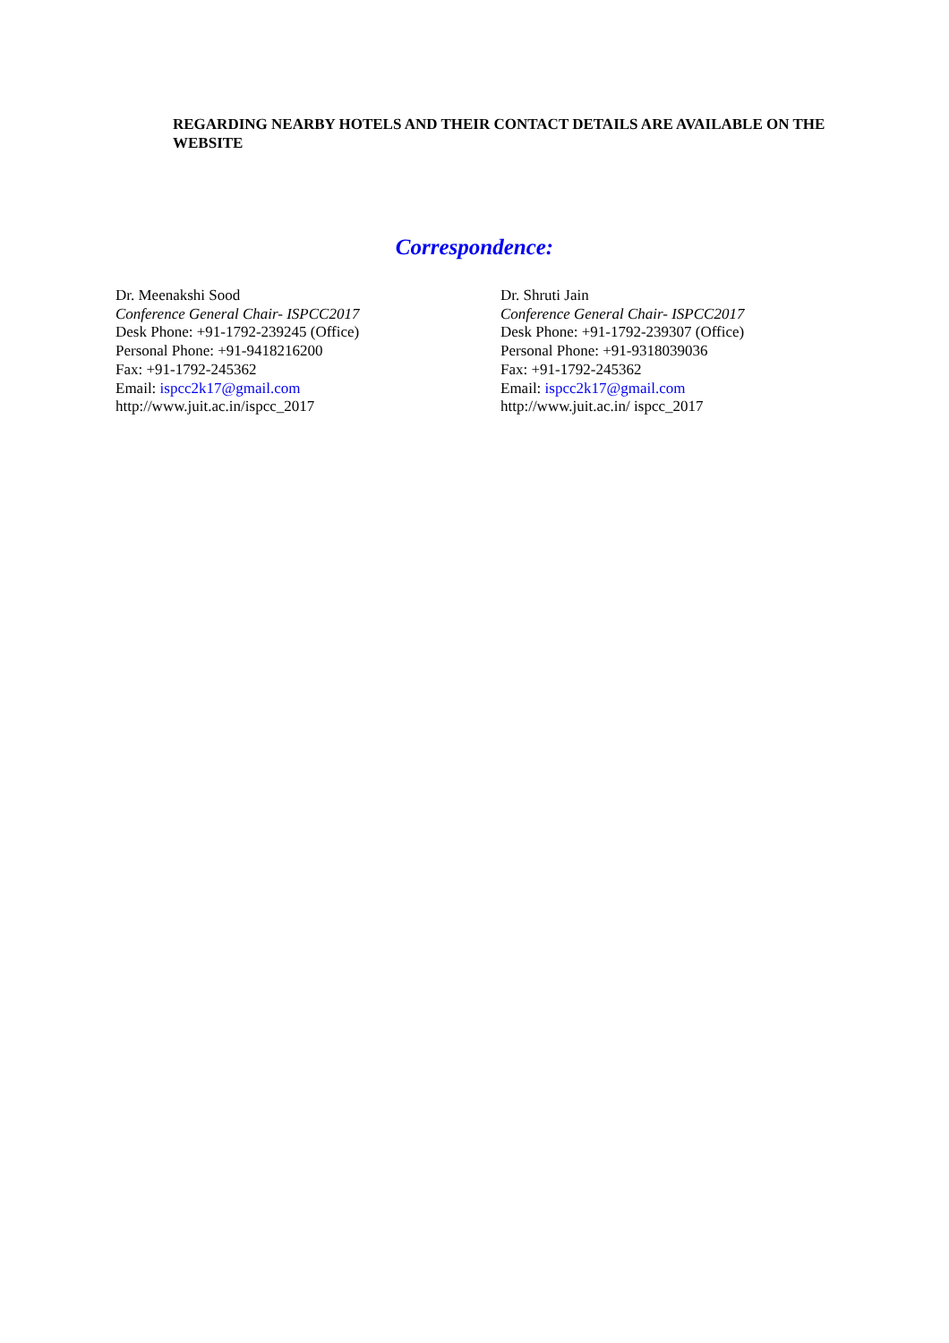REGARDING NEARBY HOTELS AND THEIR CONTACT DETAILS ARE AVAILABLE ON THE WEBSITE
Correspondence:
Dr. Meenakshi Sood
Conference General Chair- ISPCC2017
Desk Phone: +91-1792-239245 (Office)
Personal Phone: +91-9418216200
Fax: +91-1792-245362
Email: ispcc2k17@gmail.com
http://www.juit.ac.in/ispcc_2017
Dr. Shruti Jain
Conference General Chair- ISPCC2017
Desk Phone: +91-1792-239307 (Office)
Personal Phone: +91-9318039036
Fax: +91-1792-245362
Email: ispcc2k17@gmail.com
http://www.juit.ac.in/ ispcc_2017